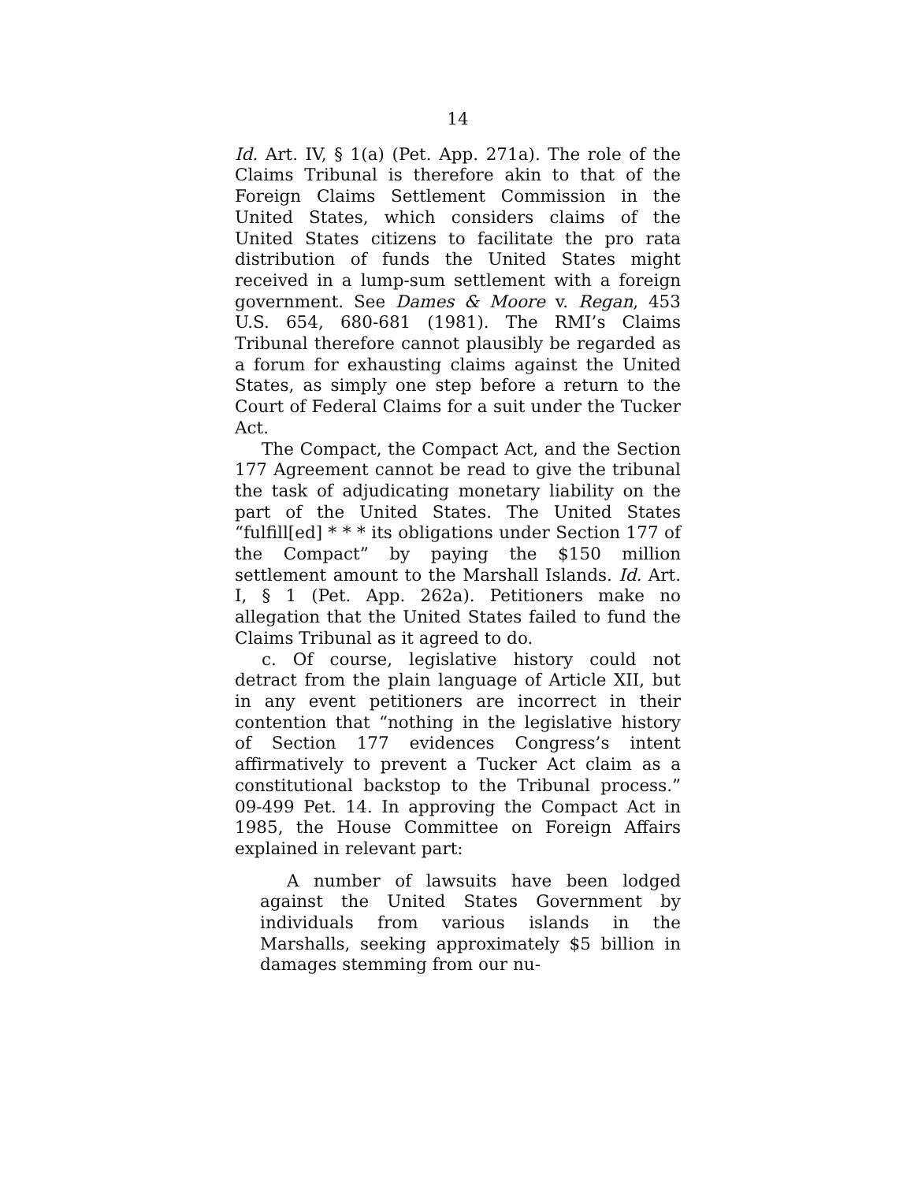14
Id. Art. IV, § 1(a) (Pet. App. 271a). The role of the Claims Tribunal is therefore akin to that of the Foreign Claims Settlement Commission in the United States, which considers claims of the United States citizens to facilitate the pro rata distribution of funds the United States might received in a lump-sum settlement with a foreign government. See Dames & Moore v. Regan, 453 U.S. 654, 680-681 (1981). The RMI’s Claims Tribunal therefore cannot plausibly be regarded as a forum for exhausting claims against the United States, as simply one step before a return to the Court of Federal Claims for a suit under the Tucker Act.
The Compact, the Compact Act, and the Section 177 Agreement cannot be read to give the tribunal the task of adjudicating monetary liability on the part of the United States. The United States “fulfill[ed] * * * its obligations under Section 177 of the Compact” by paying the $150 million settlement amount to the Marshall Islands. Id. Art. I, § 1 (Pet. App. 262a). Petitioners make no allegation that the United States failed to fund the Claims Tribunal as it agreed to do.
c. Of course, legislative history could not detract from the plain language of Article XII, but in any event petitioners are incorrect in their contention that “nothing in the legislative history of Section 177 evidences Congress’s intent affirmatively to prevent a Tucker Act claim as a constitutional backstop to the Tribunal process.” 09-499 Pet. 14. In approving the Compact Act in 1985, the House Committee on Foreign Affairs explained in relevant part:
A number of lawsuits have been lodged against the United States Government by individuals from various islands in the Marshalls, seeking approximately $5 billion in damages stemming from our nu-